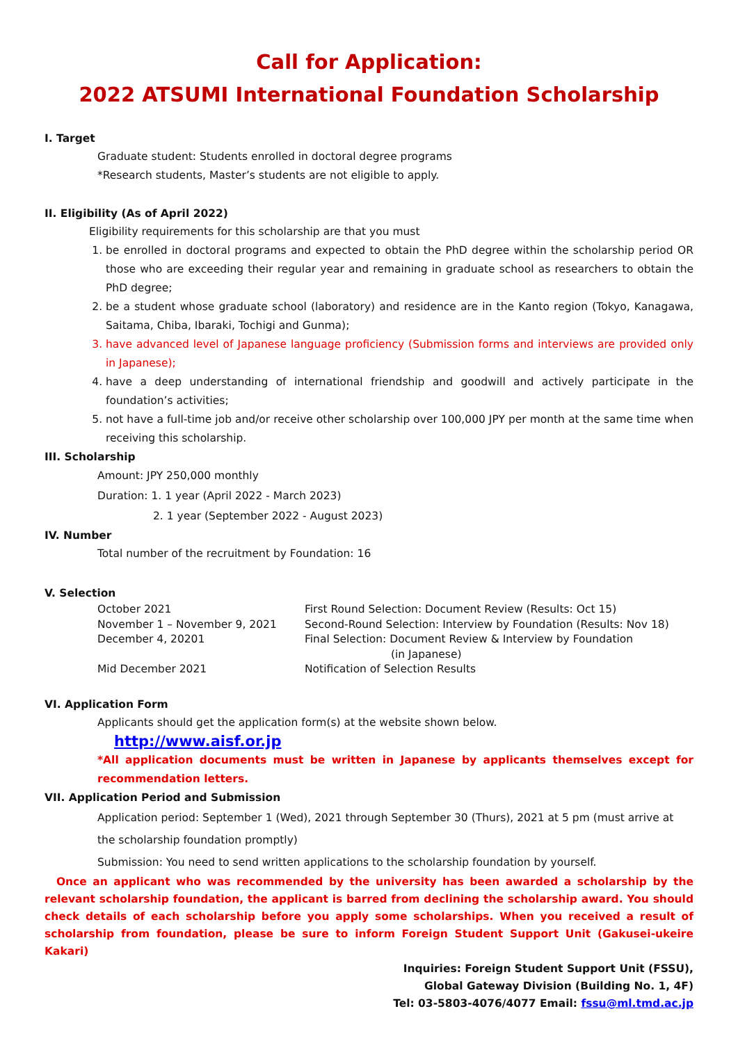Call for Application:
2022 ATSUMI International Foundation Scholarship
I. Target
Graduate student: Students enrolled in doctoral degree programs
*Research students, Master’s students are not eligible to apply.
II. Eligibility (As of April 2022)
Eligibility requirements for this scholarship are that you must
1. be enrolled in doctoral programs and expected to obtain the PhD degree within the scholarship period OR those who are exceeding their regular year and remaining in graduate school as researchers to obtain the PhD degree;
2. be a student whose graduate school (laboratory) and residence are in the Kanto region (Tokyo, Kanagawa, Saitama, Chiba, Ibaraki, Tochigi and Gunma);
3. have advanced level of Japanese language proficiency (Submission forms and interviews are provided only in Japanese);
4. have a deep understanding of international friendship and goodwill and actively participate in the foundation’s activities;
5. not have a full-time job and/or receive other scholarship over 100,000 JPY per month at the same time when receiving this scholarship.
III. Scholarship
Amount: JPY 250,000 monthly
Duration: 1. 1 year (April 2022 - March 2023)
2. 1 year (September 2022 - August 2023)
IV. Number
Total number of the recruitment by Foundation: 16
V. Selection
| October 2021 | First Round Selection: Document Review (Results: Oct 15) |
| November 1 – November 9, 2021 | Second-Round Selection: Interview by Foundation (Results: Nov 18) |
| December 4, 20201 | Final Selection: Document Review & Interview by Foundation (in Japanese) |
| Mid December 2021 | Notification of Selection Results |
VI. Application Form
Applicants should get the application form(s) at the website shown below.
http://www.aisf.or.jp
*All application documents must be written in Japanese by applicants themselves except for recommendation letters.
VII. Application Period and Submission
Application period: September 1 (Wed), 2021 through September 30 (Thurs), 2021 at 5 pm (must arrive at the scholarship foundation promptly)
Submission: You need to send written applications to the scholarship foundation by yourself.
Once an applicant who was recommended by the university has been awarded a scholarship by the relevant scholarship foundation, the applicant is barred from declining the scholarship award. You should check details of each scholarship before you apply some scholarships. When you received a result of scholarship from foundation, please be sure to inform Foreign Student Support Unit (Gakusei-ukeire Kakari)
Inquiries: Foreign Student Support Unit (FSSU),
Global Gateway Division (Building No. 1, 4F)
Tel: 03-5803-4076/4077 Email: fssu@ml.tmd.ac.jp